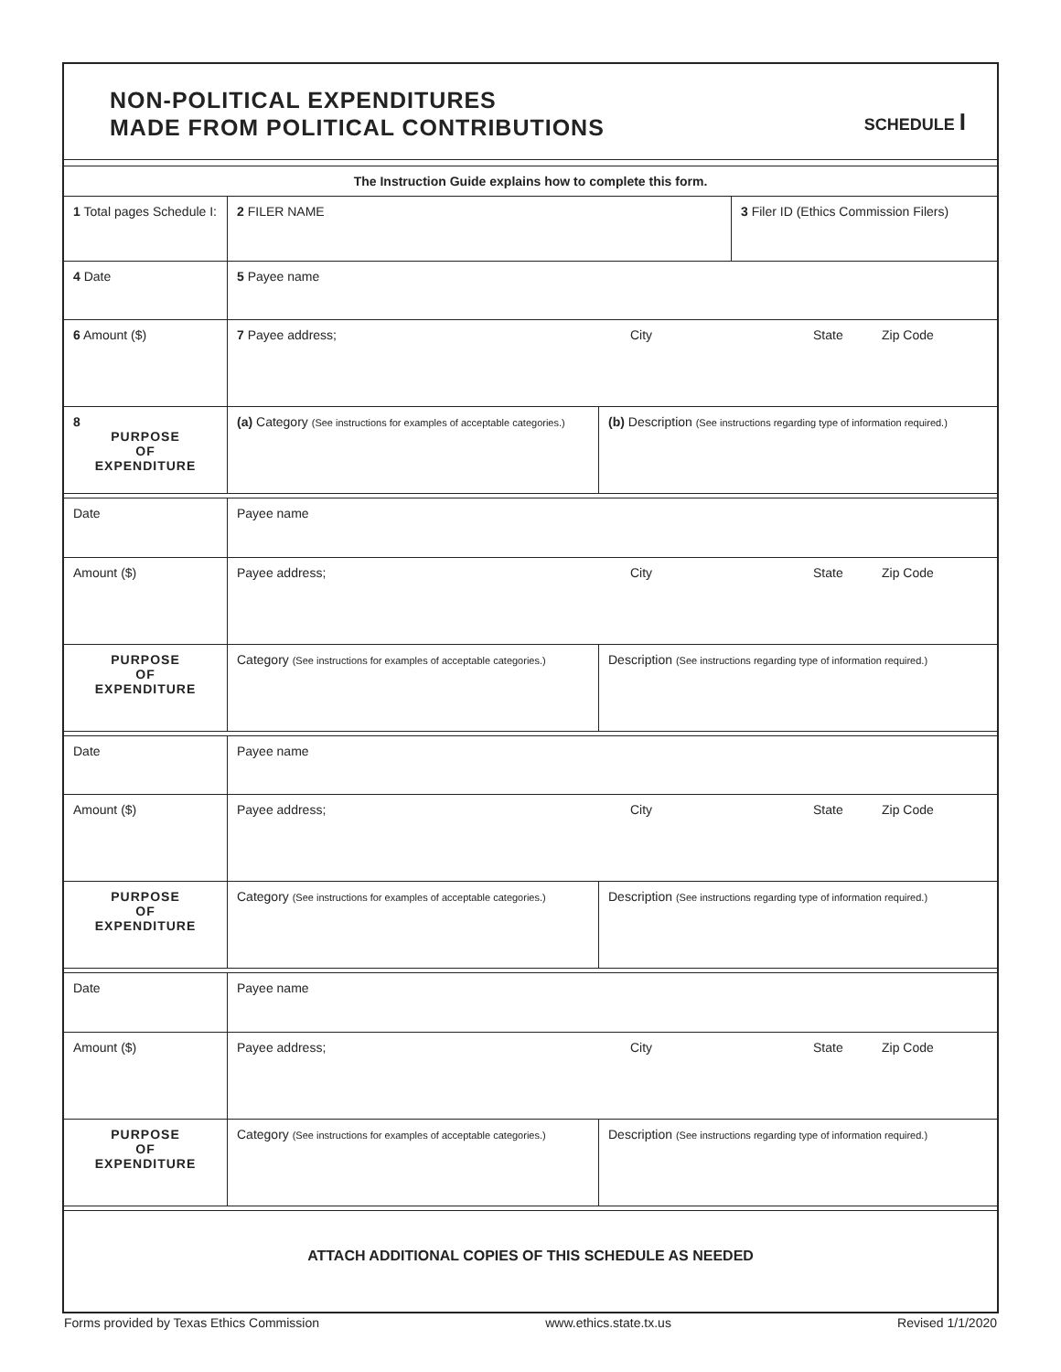NON-POLITICAL EXPENDITURES
MADE FROM POLITICAL CONTRIBUTIONS
SCHEDULE I
The Instruction Guide explains how to complete this form.
| 1 Total pages Schedule I: | 2 FILER NAME | 3 Filer ID (Ethics Commission Filers) |
| 4 Date | 5 Payee name | |
| 6 Amount ($) | 7 Payee address; City State Zip Code | |
| 8 PURPOSE OF EXPENDITURE | (a) Category (See instructions for examples of acceptable categories.) | (b) Description (See instructions regarding type of information required.) |
| Date | Payee name | |
| Amount ($) | Payee address; City State Zip Code | |
| PURPOSE OF EXPENDITURE | Category (See instructions for examples of acceptable categories.) | Description (See instructions regarding type of information required.) |
| Date | Payee name | |
| Amount ($) | Payee address; City State Zip Code | |
| PURPOSE OF EXPENDITURE | Category (See instructions for examples of acceptable categories.) | Description (See instructions regarding type of information required.) |
| Date | Payee name | |
| Amount ($) | Payee address; City State Zip Code | |
| PURPOSE OF EXPENDITURE | Category (See instructions for examples of acceptable categories.) | Description (See instructions regarding type of information required.) |
ATTACH ADDITIONAL COPIES OF THIS SCHEDULE AS NEEDED
Forms provided by Texas Ethics Commission www.ethics.state.tx.us Revised 1/1/2020